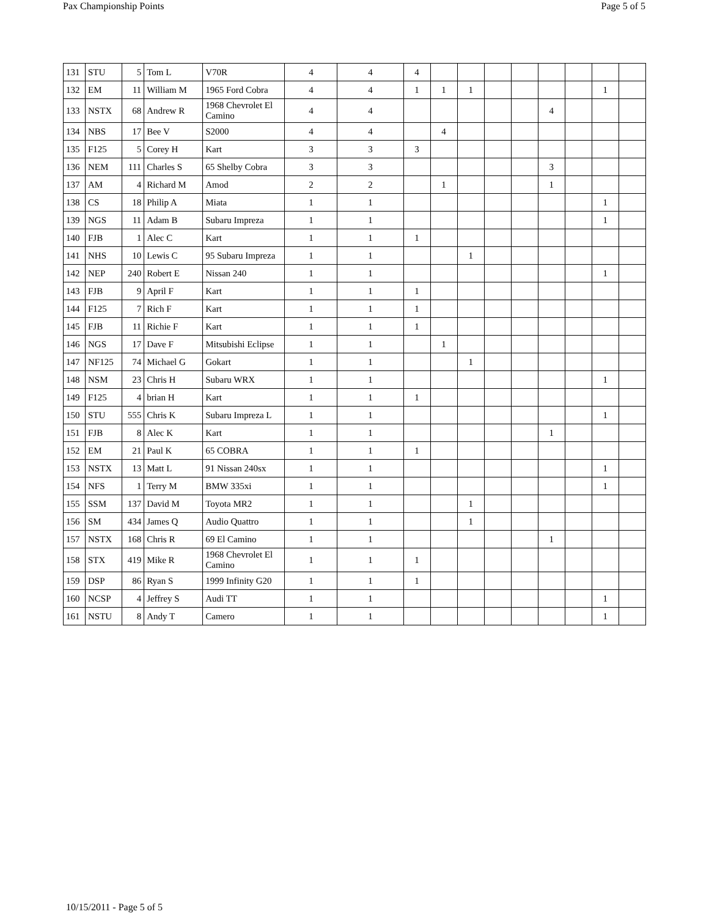Pax Championship Points Page 5 of 5
| 131 | STU | 5 | Tom L | V70R | 4 | 4 | 4 | | | | | | | | |
| 132 | EM | 11 | William M | 1965 Ford Cobra | 4 | 4 | 1 | 1 | 1 | | | | | 1 | |
| 133 | NSTX | 68 | Andrew R | 1968 Chevrolet El Camino | 4 | 4 | | | | | | 4 | | | |
| 134 | NBS | 17 | Bee V | S2000 | 4 | 4 | | 4 | | | | | | | |
| 135 | F125 | 5 | Corey H | Kart | 3 | 3 | 3 | | | | | | | | |
| 136 | NEM | 111 | Charles S | 65 Shelby Cobra | 3 | 3 | | | | | | 3 | | | |
| 137 | AM | 4 | Richard M | Amod | 2 | 2 | | 1 | | | | 1 | | | |
| 138 | CS | 18 | Philip A | Miata | 1 | 1 | | | | | | | | 1 | |
| 139 | NGS | 11 | Adam B | Subaru Impreza | 1 | 1 | | | | | | | | 1 | |
| 140 | FJB | 1 | Alec C | Kart | 1 | 1 | 1 | | | | | | | | |
| 141 | NHS | 10 | Lewis C | 95 Subaru Impreza | 1 | 1 | | | 1 | | | | | | |
| 142 | NEP | 240 | Robert E | Nissan 240 | 1 | 1 | | | | | | | | 1 | |
| 143 | FJB | 9 | April F | Kart | 1 | 1 | 1 | | | | | | | | |
| 144 | F125 | 7 | Rich F | Kart | 1 | 1 | 1 | | | | | | | | |
| 145 | FJB | 11 | Richie F | Kart | 1 | 1 | 1 | | | | | | | | |
| 146 | NGS | 17 | Dave F | Mitsubishi Eclipse | 1 | 1 | | 1 | | | | | | | |
| 147 | NF125 | 74 | Michael G | Gokart | 1 | 1 | | | 1 | | | | | | |
| 148 | NSM | 23 | Chris H | Subaru WRX | 1 | 1 | | | | | | | | 1 | |
| 149 | F125 | 4 | brian H | Kart | 1 | 1 | 1 | | | | | | | | |
| 150 | STU | 555 | Chris K | Subaru Impreza L | 1 | 1 | | | | | | | | 1 | |
| 151 | FJB | 8 | Alec K | Kart | 1 | 1 | | | | | | 1 | | | |
| 152 | EM | 21 | Paul K | 65 COBRA | 1 | 1 | 1 | | | | | | | | |
| 153 | NSTX | 13 | Matt L | 91 Nissan 240sx | 1 | 1 | | | | | | | | 1 | |
| 154 | NFS | 1 | Terry M | BMW 335xi | 1 | 1 | | | | | | | | 1 | |
| 155 | SSM | 137 | David M | Toyota MR2 | 1 | 1 | | | 1 | | | | | | |
| 156 | SM | 434 | James Q | Audio Quattro | 1 | 1 | | | 1 | | | | | | |
| 157 | NSTX | 168 | Chris R | 69 El Camino | 1 | 1 | | | | | | 1 | | | |
| 158 | STX | 419 | Mike R | 1968 Chevrolet El Camino | 1 | 1 | 1 | | | | | | | | |
| 159 | DSP | 86 | Ryan S | 1999 Infinity G20 | 1 | 1 | 1 | | | | | | | | |
| 160 | NCSP | 4 | Jeffrey S | Audi TT | 1 | 1 | | | | | | | | 1 | |
| 161 | NSTU | 8 | Andy T | Camero | 1 | 1 | | | | | | | | 1 | |
10/15/2011 - Page 5 of 5